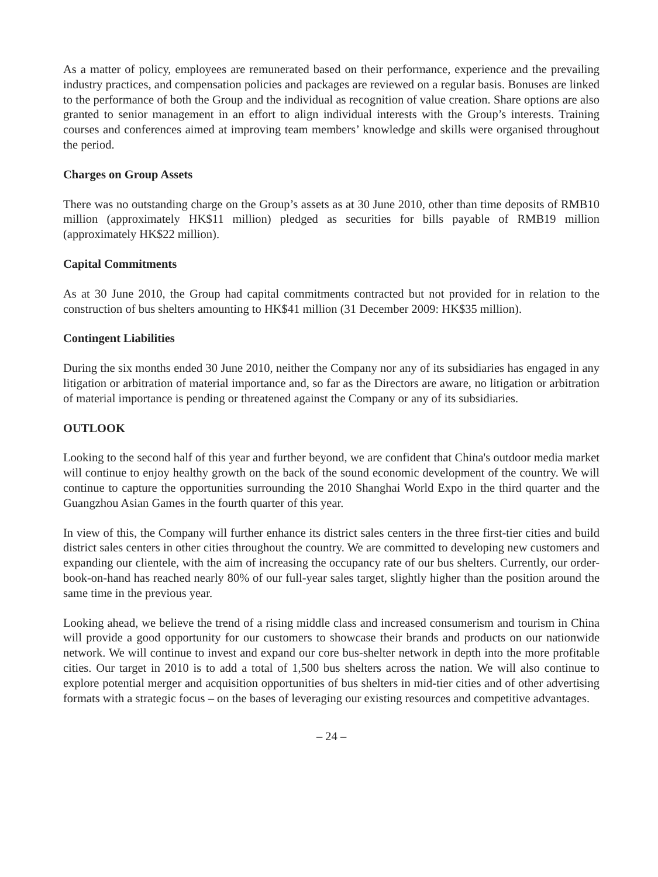As a matter of policy, employees are remunerated based on their performance, experience and the prevailing industry practices, and compensation policies and packages are reviewed on a regular basis. Bonuses are linked to the performance of both the Group and the individual as recognition of value creation. Share options are also granted to senior management in an effort to align individual interests with the Group’s interests. Training courses and conferences aimed at improving team members’ knowledge and skills were organised throughout the period.
Charges on Group Assets
There was no outstanding charge on the Group’s assets as at 30 June 2010, other than time deposits of RMB10 million (approximately HK$11 million) pledged as securities for bills payable of RMB19 million (approximately HK$22 million).
Capital Commitments
As at 30 June 2010, the Group had capital commitments contracted but not provided for in relation to the construction of bus shelters amounting to HK$41 million (31 December 2009: HK$35 million).
Contingent Liabilities
During the six months ended 30 June 2010, neither the Company nor any of its subsidiaries has engaged in any litigation or arbitration of material importance and, so far as the Directors are aware, no litigation or arbitration of material importance is pending or threatened against the Company or any of its subsidiaries.
OUTLOOK
Looking to the second half of this year and further beyond, we are confident that China's outdoor media market will continue to enjoy healthy growth on the back of the sound economic development of the country. We will continue to capture the opportunities surrounding the 2010 Shanghai World Expo in the third quarter and the Guangzhou Asian Games in the fourth quarter of this year.
In view of this, the Company will further enhance its district sales centers in the three first-tier cities and build district sales centers in other cities throughout the country. We are committed to developing new customers and expanding our clientele, with the aim of increasing the occupancy rate of our bus shelters. Currently, our order-book-on-hand has reached nearly 80% of our full-year sales target, slightly higher than the position around the same time in the previous year.
Looking ahead, we believe the trend of a rising middle class and increased consumerism and tourism in China will provide a good opportunity for our customers to showcase their brands and products on our nationwide network. We will continue to invest and expand our core bus-shelter network in depth into the more profitable cities. Our target in 2010 is to add a total of 1,500 bus shelters across the nation. We will also continue to explore potential merger and acquisition opportunities of bus shelters in mid-tier cities and of other advertising formats with a strategic focus – on the bases of leveraging our existing resources and competitive advantages.
– 24 –